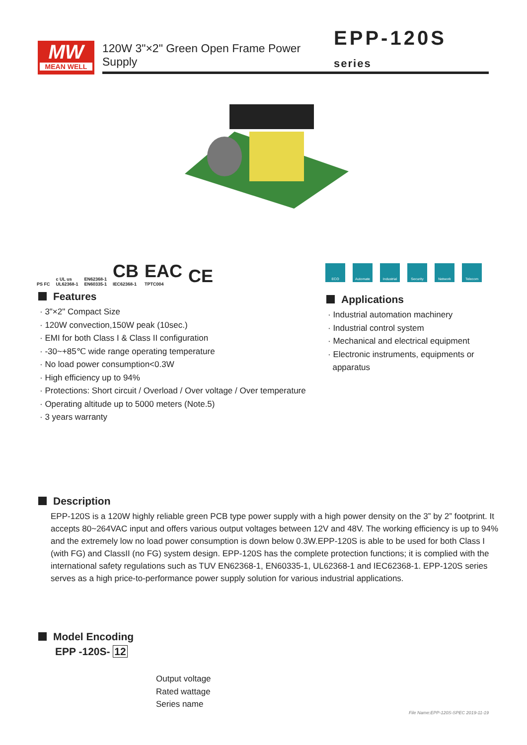MW
MEAN WELL
120W 3"×2" Green Open Frame Power Supply EPP-120S series
PS FC c UL us
UL62368-1 EN62368-1
EN60335-1 CB
IEC62368-1 EAC
TPTC004 CE
ECO Automate Industrial
Security Network Telecom
Features
· 3"×2" Compact Size
· 120W convection,150W peak (10sec.)
· EMI for both Class I & Class II configuration
· -30~+85℃ wide range operating temperature
· No load power consumption<0.3W
· High efficiency up to 94%
· Protections: Short circuit / Overload / Over voltage / Over temperature
· Operating altitude up to 5000 meters (Note.5)
· 3 years warranty
Applications
· Industrial automation machinery
· Industrial control system
· Mechanical and electrical equipment
· Electronic instruments, equipments or
apparatus
Description
EPP-120S is a 120W highly reliable green PCB type power supply with a high power density on the 3” by 2” footprint. It accepts 80~264VAC input and offers various output voltages between 12V and 48V. The working efficiency is up to 94% and the extremely low no load power consumption is down below 0.3W.EPP-120S is able to be used for both Class I (with FG) and ClassII (no FG) system design. EPP-120S has the complete protection functions; it is complied with the international safety regulations such as TUV EN62368-1, EN60335-1, UL62368-1 and IEC62368-1. EPP-120S series serves as a high price-to-performance power supply solution for various industrial applications.
Model Encoding
EPP -120S- 12
Output voltage
Rated wattage
Series name
File Name:EPP-120S-SPEC 2019-11-19